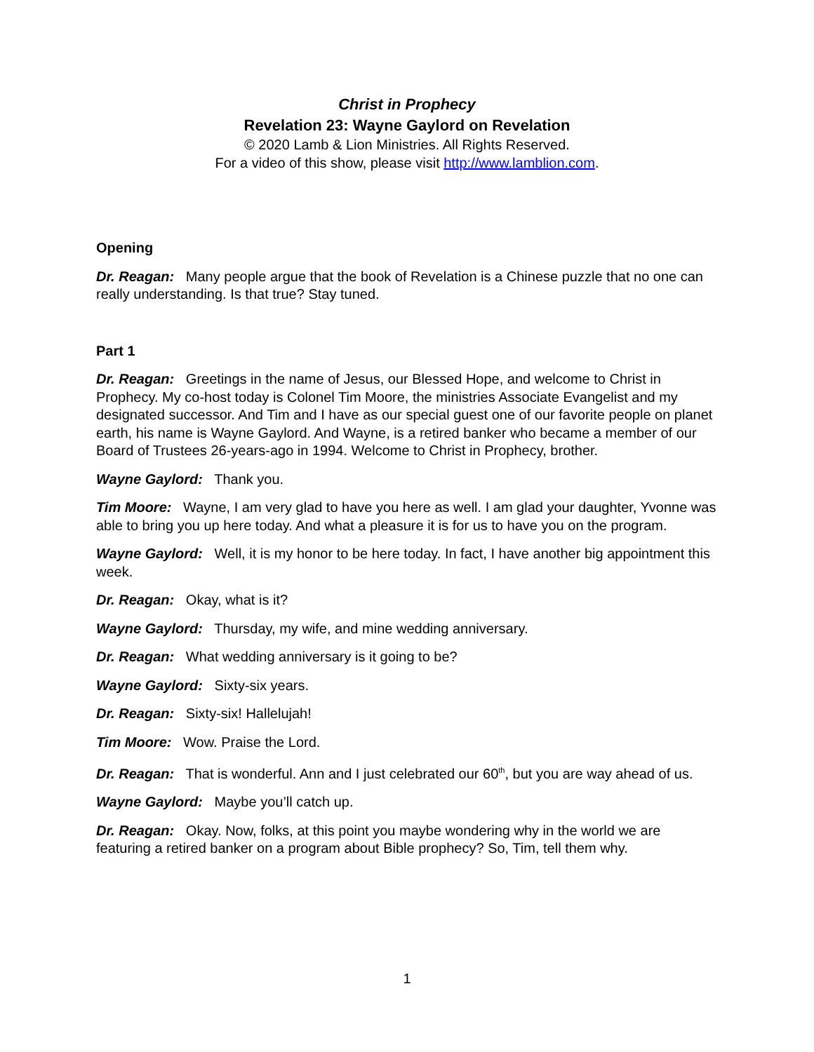Christ in Prophecy
Revelation 23: Wayne Gaylord on Revelation
© 2020 Lamb & Lion Ministries. All Rights Reserved.
For a video of this show, please visit http://www.lamblion.com.
Opening
Dr. Reagan: Many people argue that the book of Revelation is a Chinese puzzle that no one can really understanding. Is that true? Stay tuned.
Part 1
Dr. Reagan: Greetings in the name of Jesus, our Blessed Hope, and welcome to Christ in Prophecy. My co-host today is Colonel Tim Moore, the ministries Associate Evangelist and my designated successor. And Tim and I have as our special guest one of our favorite people on planet earth, his name is Wayne Gaylord. And Wayne, is a retired banker who became a member of our Board of Trustees 26-years-ago in 1994. Welcome to Christ in Prophecy, brother.
Wayne Gaylord: Thank you.
Tim Moore: Wayne, I am very glad to have you here as well. I am glad your daughter, Yvonne was able to bring you up here today. And what a pleasure it is for us to have you on the program.
Wayne Gaylord: Well, it is my honor to be here today. In fact, I have another big appointment this week.
Dr. Reagan: Okay, what is it?
Wayne Gaylord: Thursday, my wife, and mine wedding anniversary.
Dr. Reagan: What wedding anniversary is it going to be?
Wayne Gaylord: Sixty-six years.
Dr. Reagan: Sixty-six! Hallelujah!
Tim Moore: Wow. Praise the Lord.
Dr. Reagan: That is wonderful. Ann and I just celebrated our 60<sup>th</sup>, but you are way ahead of us.
Wayne Gaylord: Maybe you’ll catch up.
Dr. Reagan: Okay. Now, folks, at this point you maybe wondering why in the world we are featuring a retired banker on a program about Bible prophecy? So, Tim, tell them why.
1